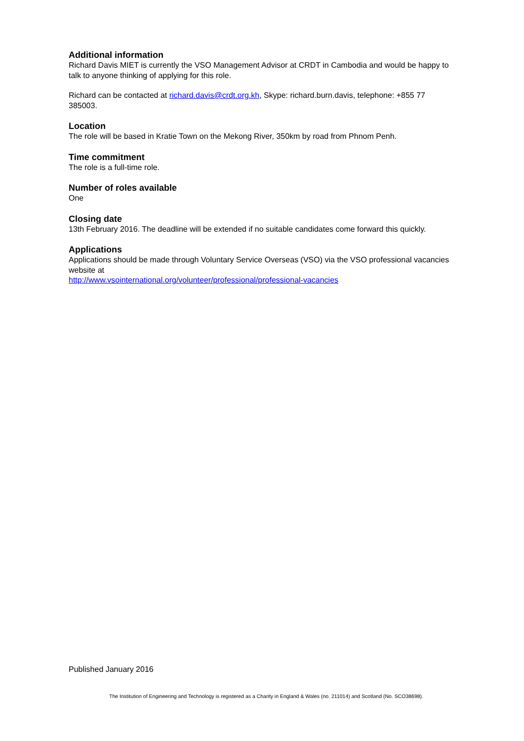Additional information
Richard Davis MIET is currently the VSO Management Advisor at CRDT in Cambodia and would be happy to talk to anyone thinking of applying for this role.
Richard can be contacted at richard.davis@crdt.org.kh, Skype: richard.burn.davis, telephone: +855 77 385003.
Location
The role will be based in Kratie Town on the Mekong River, 350km by road from Phnom Penh.
Time commitment
The role is a full-time role.
Number of roles available
One
Closing date
13th February 2016. The deadline will be extended if no suitable candidates come forward this quickly.
Applications
Applications should be made through Voluntary Service Overseas (VSO) via the VSO professional vacancies website at
http://www.vsointernational.org/volunteer/professional/professional-vacancies
Published January 2016
The Institution of Engineering and Technology is registered as a Charity in England & Wales (no. 211014) and Scotland (No. SCO38698).